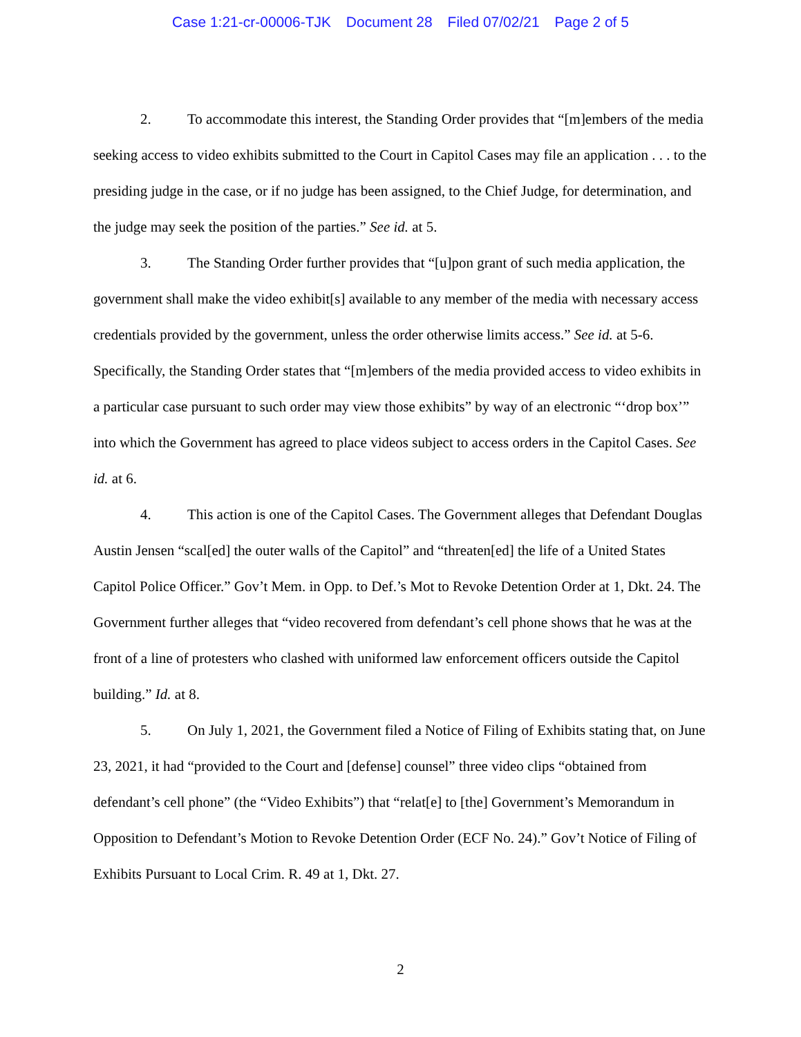Case 1:21-cr-00006-TJK Document 28 Filed 07/02/21 Page 2 of 5
2. To accommodate this interest, the Standing Order provides that “[m]embers of the media seeking access to video exhibits submitted to the Court in Capitol Cases may file an application . . . to the presiding judge in the case, or if no judge has been assigned, to the Chief Judge, for determination, and the judge may seek the position of the parties.” See id. at 5.
3. The Standing Order further provides that “[u]pon grant of such media application, the government shall make the video exhibit[s] available to any member of the media with necessary access credentials provided by the government, unless the order otherwise limits access.” See id. at 5-6. Specifically, the Standing Order states that “[m]embers of the media provided access to video exhibits in a particular case pursuant to such order may view those exhibits” by way of an electronic “‘drop box’” into which the Government has agreed to place videos subject to access orders in the Capitol Cases. See id. at 6.
4. This action is one of the Capitol Cases. The Government alleges that Defendant Douglas Austin Jensen “scal[ed] the outer walls of the Capitol” and “threaten[ed] the life of a United States Capitol Police Officer.” Gov’t Mem. in Opp. to Def.’s Mot to Revoke Detention Order at 1, Dkt. 24. The Government further alleges that “video recovered from defendant’s cell phone shows that he was at the front of a line of protesters who clashed with uniformed law enforcement officers outside the Capitol building.” Id. at 8.
5. On July 1, 2021, the Government filed a Notice of Filing of Exhibits stating that, on June 23, 2021, it had “provided to the Court and [defense] counsel” three video clips “obtained from defendant’s cell phone” (the “Video Exhibits”) that “relat[e] to [the] Government’s Memorandum in Opposition to Defendant’s Motion to Revoke Detention Order (ECF No. 24).” Gov’t Notice of Filing of Exhibits Pursuant to Local Crim. R. 49 at 1, Dkt. 27.
2